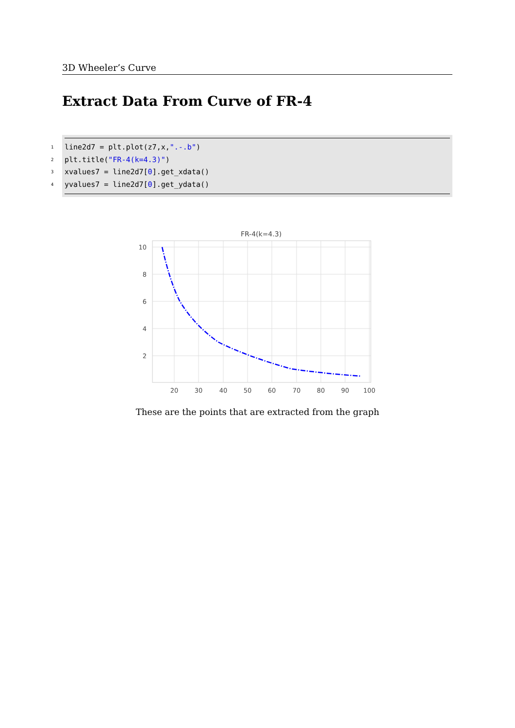3D Wheeler’s Curve
Extract Data From Curve of FR-4
1 line2d7 = plt.plot(z7,x,".-.b")
2 plt.title("FR-4(k=4.3)")
3 xvalues7 = line2d7[0].get_xdata()
4 yvalues7 = line2d7[0].get_ydata()
FR-4(k=4.3)
10
8
6
4
2
20
30
40
50
60
70
80
90
100
These are the points that are extracted from the graph